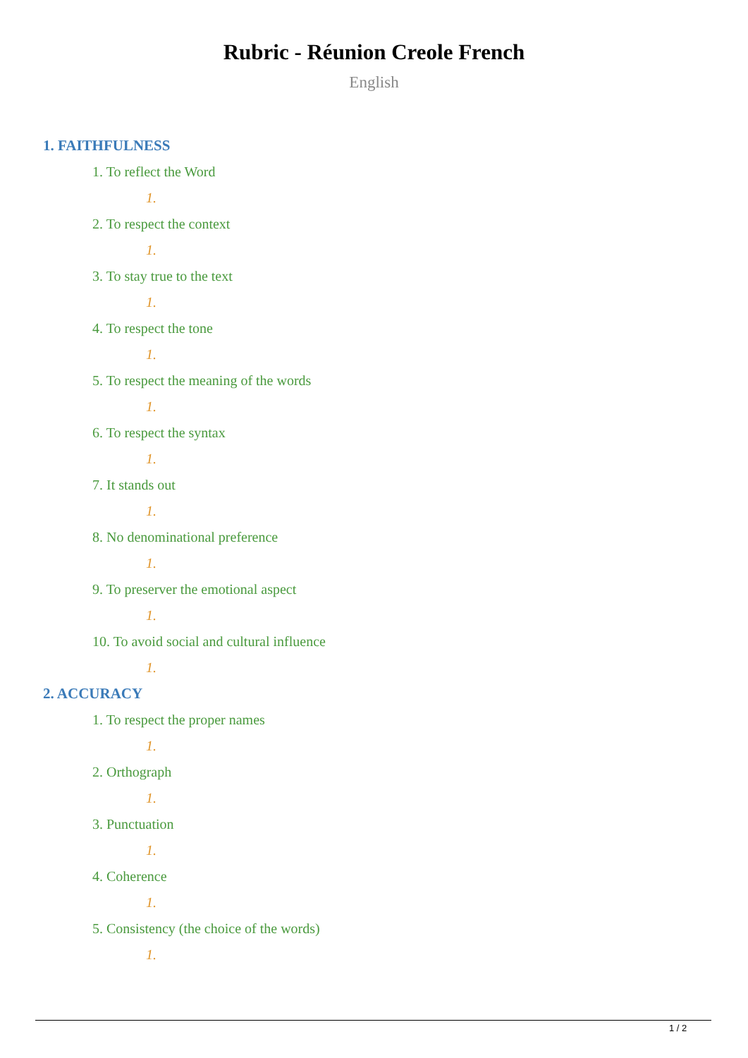Rubric - Réunion Creole French
English
1. FAITHFULNESS
1. To reflect the Word
1.
2. To respect the context
1.
3. To stay true to the text
1.
4. To respect the tone
1.
5. To respect the meaning of the words
1.
6. To respect the syntax
1.
7. It stands out
1.
8. No denominational preference
1.
9. To preserver the emotional aspect
1.
10. To avoid social and cultural influence
1.
2. ACCURACY
1. To respect the proper names
1.
2. Orthograph
1.
3. Punctuation
1.
4. Coherence
1.
5. Consistency (the choice of the words)
1.
1 / 2